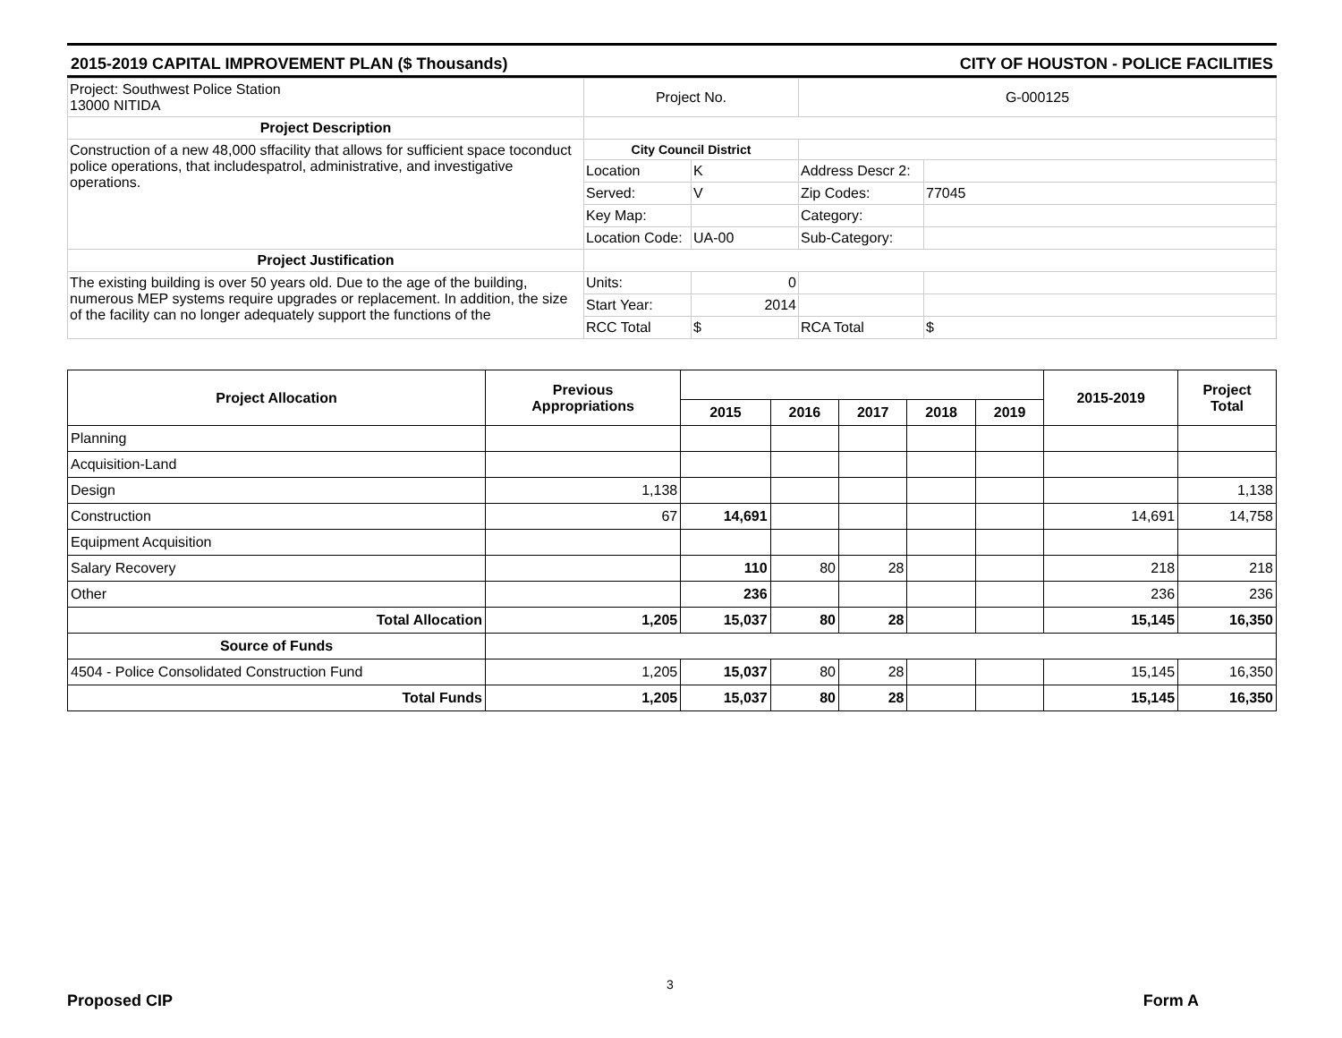2015-2019 CAPITAL IMPROVEMENT PLAN ($ Thousands) CITY OF HOUSTON - POLICE FACILITIES
| Project: Southwest Police Station 13000 NITIDA | Project No. | | G-000125 | |
| Project Description | | | | |
| Construction of a new 48,000 sffacility that allows for sufficient space toconduct police operations, that includespatrol, administrative, and investigative operations. | City Council District | | | |
| | Location | K | Address Descr 2: | |
| | Served: | V | Zip Codes: | 77045 |
| | Key Map: | | Category: | |
| | Location Code: | UA-00 | Sub-Category: | |
| Project Justification | | | | |
| The existing building is over 50 years old. Due to the age of the building, numerous MEP systems require upgrades or replacement. In addition, the size of the facility can no longer adequately support the functions of the | Units: | 0 | | |
| | Start Year: | 2014 | | |
| | RCC Total | $ | RCA Total | $ |
| Project Allocation | Previous Appropriations | | | | | | 2015-2019 | Project Total |
| --- | --- | --- | --- | --- | --- | --- | --- | --- |
| | | 2015 | 2016 | 2017 | 2018 | 2019 | | |
| Planning | | | | | | | | |
| Acquisition-Land | | | | | | | | |
| Design | 1,138 | | | | | | | 1,138 |
| Construction | 67 | 14,691 | | | | | 14,691 | 14,758 |
| Equipment Acquisition | | | | | | | | |
| Salary Recovery | | 110 | 80 | 28 | | | 218 | 218 |
| Other | | 236 | | | | | 236 | 236 |
| Total Allocation | 1,205 | 15,037 | 80 | 28 | | | 15,145 | 16,350 |
| Source of Funds | | | | | | | | |
| 4504 - Police Consolidated Construction Fund | 1,205 | 15,037 | 80 | 28 | | | 15,145 | 16,350 |
| Total Funds | 1,205 | 15,037 | 80 | 28 | | | 15,145 | 16,350 |
3
Proposed CIP Form A